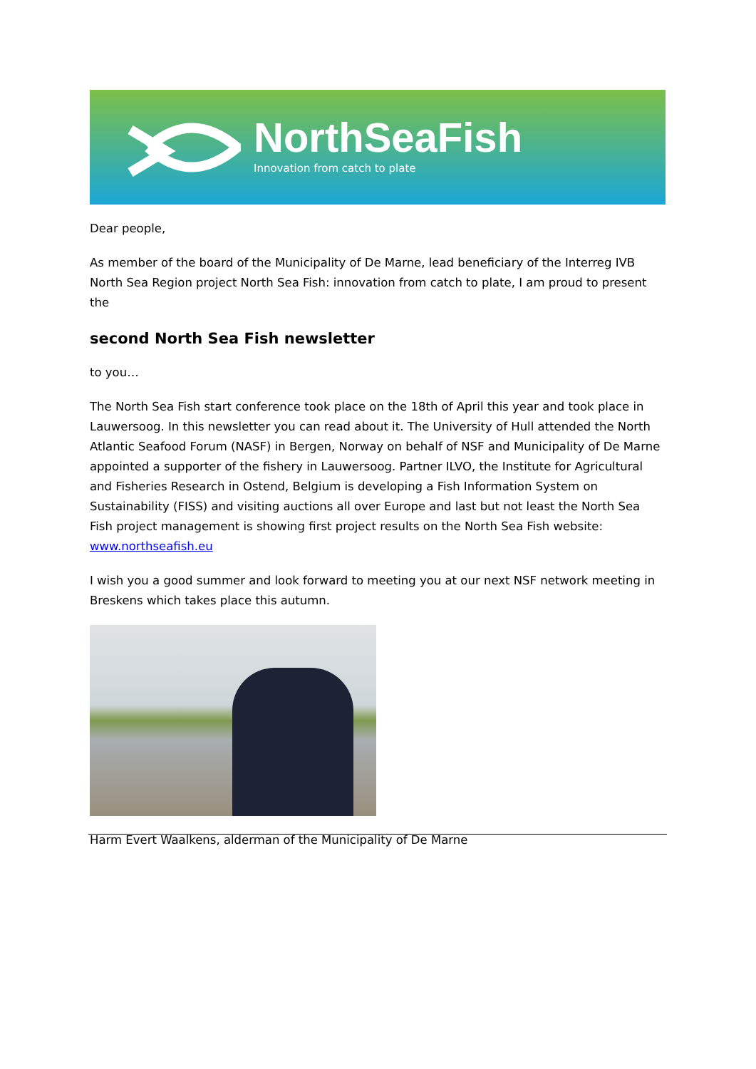NorthSeaFish
Innovation from catch to plate
Dear people,
As member of the board of the Municipality of De Marne, lead beneficiary of the Interreg IVB North Sea Region project North Sea Fish: innovation from catch to plate, I am proud to present the
second North Sea Fish newsletter
to you…
The North Sea Fish start conference took place on the 18th of April this year and took place in Lauwersoog. In this newsletter you can read about it. The University of Hull attended the North Atlantic Seafood Forum (NASF) in Bergen, Norway on behalf of NSF and Municipality of De Marne appointed a supporter of the fishery in Lauwersoog. Partner ILVO, the Institute for Agricultural and Fisheries Research in Ostend, Belgium is developing a Fish Information System on Sustainability (FISS) and visiting auctions all over Europe and last but not least the North Sea Fish project management is showing first project results on the North Sea Fish website: www.northseafish.eu
I wish you a good summer and look forward to meeting you at our next NSF network meeting in Breskens which takes place this autumn.
Harm Evert Waalkens, alderman of the Municipality of De Marne